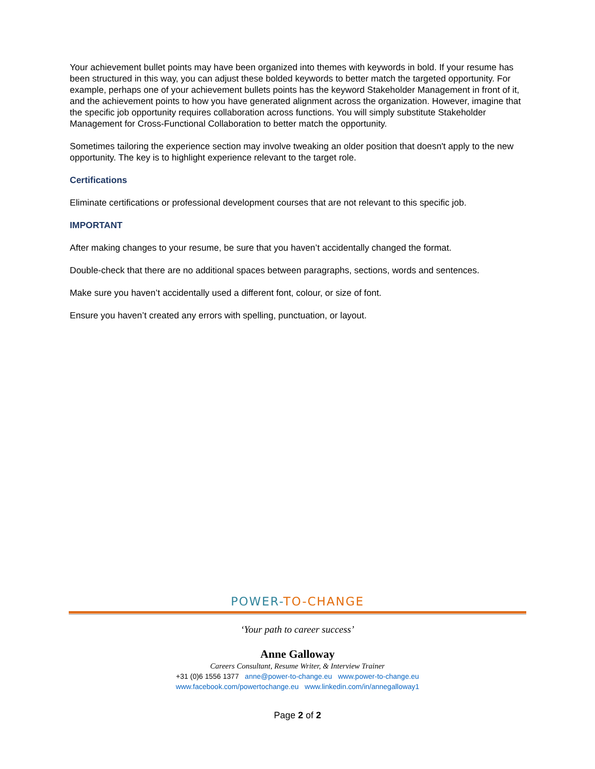Your achievement bullet points may have been organized into themes with keywords in bold. If your resume has been structured in this way, you can adjust these bolded keywords to better match the targeted opportunity. For example, perhaps one of your achievement bullets points has the keyword Stakeholder Management in front of it, and the achievement points to how you have generated alignment across the organization. However, imagine that the specific job opportunity requires collaboration across functions. You will simply substitute Stakeholder Management for Cross-Functional Collaboration to better match the opportunity.
Sometimes tailoring the experience section may involve tweaking an older position that doesn't apply to the new opportunity. The key is to highlight experience relevant to the target role.
Certifications
Eliminate certifications or professional development courses that are not relevant to this specific job.
IMPORTANT
After making changes to your resume, be sure that you haven’t accidentally changed the format.
Double-check that there are no additional spaces between paragraphs, sections, words and sentences.
Make sure you haven’t accidentally used a different font, colour, or size of font.
Ensure you haven’t created any errors with spelling, punctuation, or layout.
POWER-TO-CHANGE
‘Your path to career success’
Anne Galloway
Careers Consultant, Resume Writer, & Interview Trainer
+31 (0)6 1556 1377 anne@power-to-change.eu www.power-to-change.eu
www.facebook.com/powertochange.eu www.linkedin.com/in/annegalloway1
Page 2 of 2